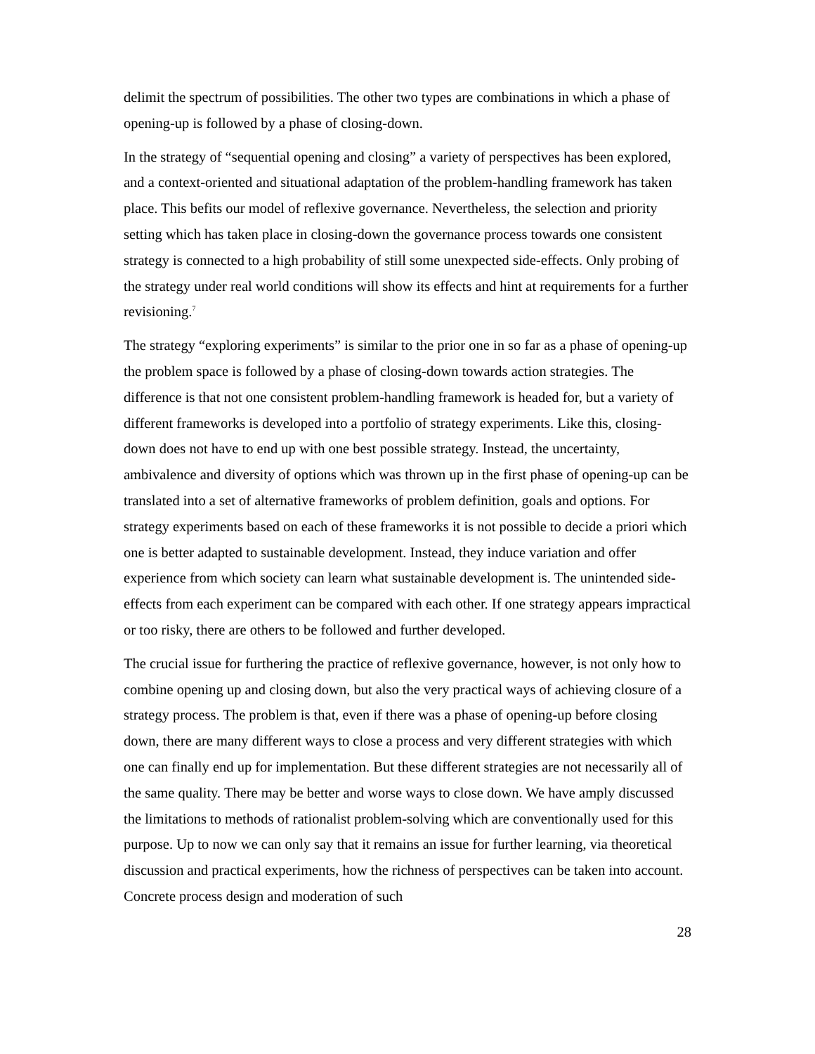delimit the spectrum of possibilities. The other two types are combinations in which a phase of opening-up is followed by a phase of closing-down.
In the strategy of “sequential opening and closing” a variety of perspectives has been explored, and a context-oriented and situational adaptation of the problem-handling framework has taken place. This befits our model of reflexive governance. Nevertheless, the selection and priority setting which has taken place in closing-down the governance process towards one consistent strategy is connected to a high probability of still some unexpected side-effects. Only probing of the strategy under real world conditions will show its effects and hint at requirements for a further revisioning.<sup>7</sup>
The strategy “exploring experiments” is similar to the prior one in so far as a phase of opening-up the problem space is followed by a phase of closing-down towards action strategies. The difference is that not one consistent problem-handling framework is headed for, but a variety of different frameworks is developed into a portfolio of strategy experiments. Like this, closing-down does not have to end up with one best possible strategy. Instead, the uncertainty, ambivalence and diversity of options which was thrown up in the first phase of opening-up can be translated into a set of alternative frameworks of problem definition, goals and options. For strategy experiments based on each of these frameworks it is not possible to decide a priori which one is better adapted to sustainable development. Instead, they induce variation and offer experience from which society can learn what sustainable development is. The unintended side-effects from each experiment can be compared with each other. If one strategy appears impractical or too risky, there are others to be followed and further developed.
The crucial issue for furthering the practice of reflexive governance, however, is not only how to combine opening up and closing down, but also the very practical ways of achieving closure of a strategy process. The problem is that, even if there was a phase of opening-up before closing down, there are many different ways to close a process and very different strategies with which one can finally end up for implementation. But these different strategies are not necessarily all of the same quality. There may be better and worse ways to close down. We have amply discussed the limitations to methods of rationalist problem-solving which are conventionally used for this purpose. Up to now we can only say that it remains an issue for further learning, via theoretical discussion and practical experiments, how the richness of perspectives can be taken into account. Concrete process design and moderation of such
28